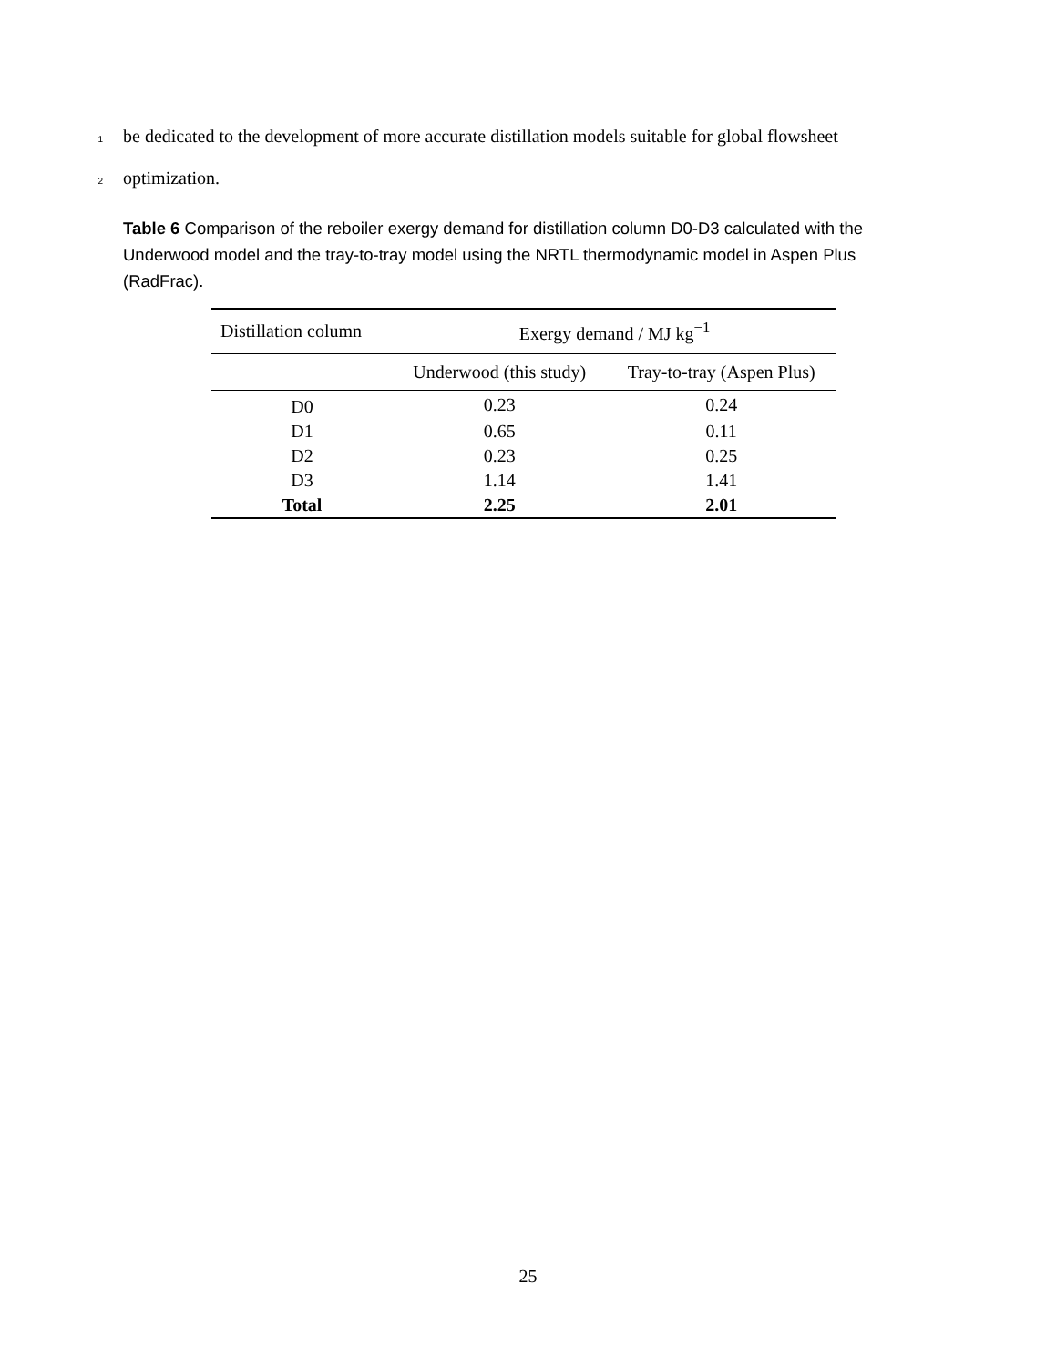1 be dedicated to the development of more accurate distillation models suitable for global flowsheet
2 optimization.
Table 6 Comparison of the reboiler exergy demand for distillation column D0-D3 calculated with the Underwood model and the tray-to-tray model using the NRTL thermodynamic model in Aspen Plus (RadFrac).
| Distillation column | Exergy demand / MJ kg<sup>−1</sup> | |
| --- | --- | --- |
| | Underwood (this study) | Tray-to-tray (Aspen Plus) |
| D0 | 0.23 | 0.24 |
| D1 | 0.65 | 0.11 |
| D2 | 0.23 | 0.25 |
| D3 | 1.14 | 1.41 |
| Total | 2.25 | 2.01 |
25